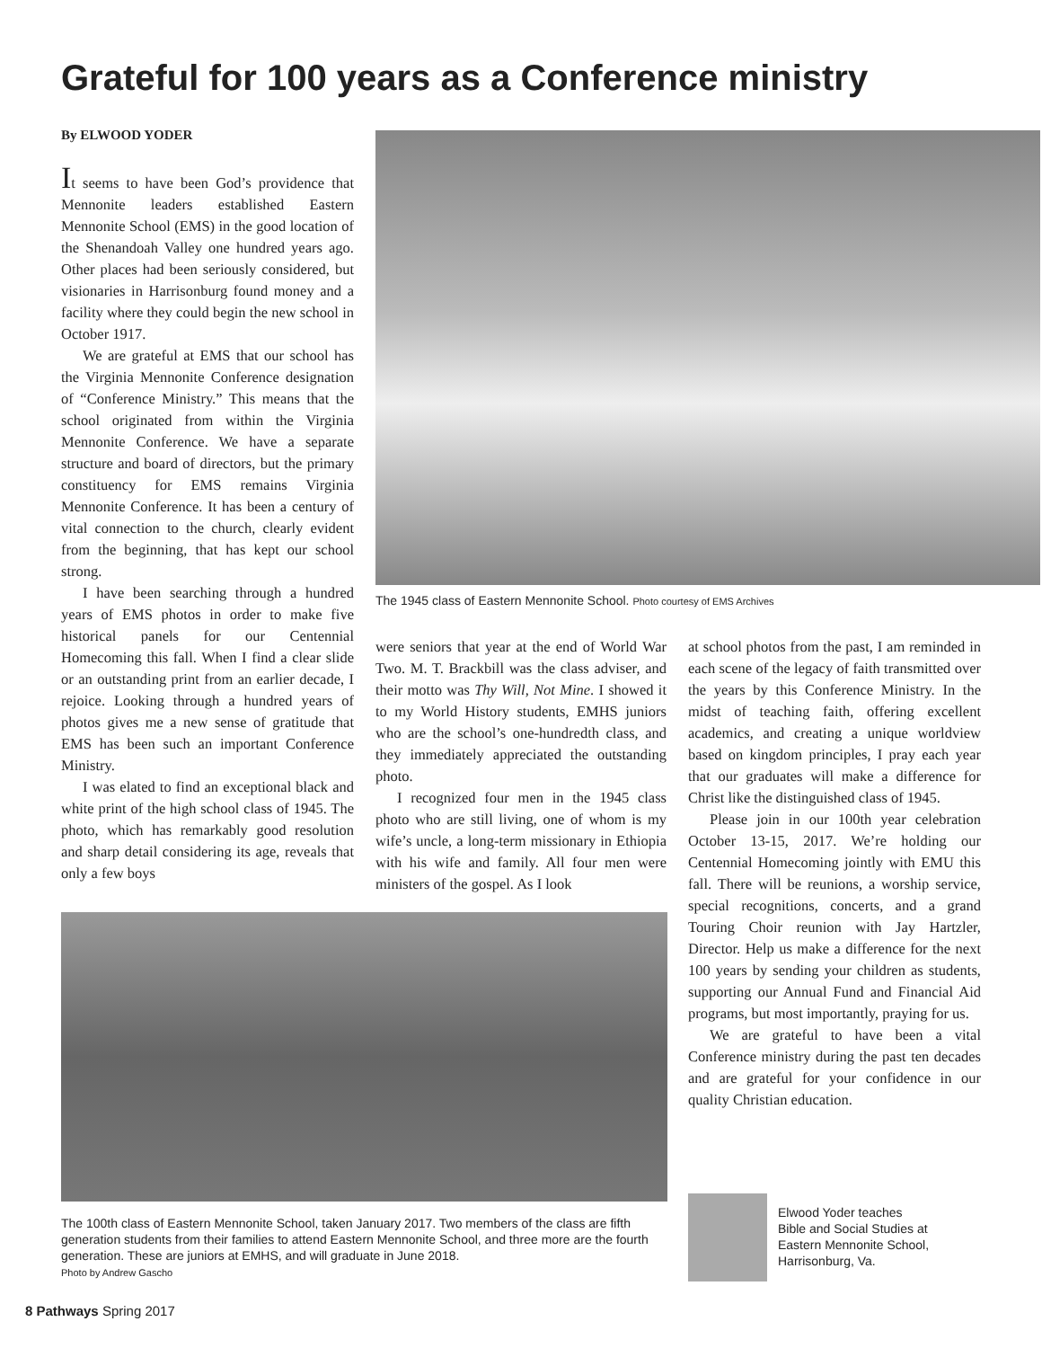Grateful for 100 years as a Conference ministry
By ELWOOD YODER
It seems to have been God’s providence that Mennonite leaders established Eastern Mennonite School (EMS) in the good location of the Shenandoah Valley one hundred years ago. Other places had been seriously considered, but visionaries in Harrisonburg found money and a facility where they could begin the new school in October 1917.
We are grateful at EMS that our school has the Virginia Mennonite Conference designation of “Conference Ministry.” This means that the school originated from within the Virginia Mennonite Conference. We have a separate structure and board of directors, but the primary constituency for EMS remains Virginia Mennonite Conference. It has been a century of vital connection to the church, clearly evident from the beginning, that has kept our school strong.
I have been searching through a hundred years of EMS photos in order to make five historical panels for our Centennial Homecoming this fall. When I find a clear slide or an outstanding print from an earlier decade, I rejoice. Looking through a hundred years of photos gives me a new sense of gratitude that EMS has been such an important Conference Ministry.
I was elated to find an exceptional black and white print of the high school class of 1945. The photo, which has remarkably good resolution and sharp detail considering its age, reveals that only a few boys
The 1945 class of Eastern Mennonite School. Photo courtesy of EMS Archives
were seniors that year at the end of World War Two. M. T. Brackbill was the class adviser, and their motto was Thy Will, Not Mine. I showed it to my World History students, EMHS juniors who are the school’s one-hundredth class, and they immediately appreciated the outstanding photo.
I recognized four men in the 1945 class photo who are still living, one of whom is my wife’s uncle, a long-term missionary in Ethiopia with his wife and family. All four men were ministers of the gospel. As I look
at school photos from the past, I am reminded in each scene of the legacy of faith transmitted over the years by this Conference Ministry. In the midst of teaching faith, offering excellent academics, and creating a unique worldview based on kingdom principles, I pray each year that our graduates will make a difference for Christ like the distinguished class of 1945.
Please join in our 100th year celebration October 13-15, 2017. We’re holding our Centennial Homecoming jointly with EMU this fall. There will be reunions, a worship service, special recognitions, concerts, and a grand Touring Choir reunion with Jay Hartzler, Director. Help us make a difference for the next 100 years by sending your children as students, supporting our Annual Fund and Financial Aid programs, but most importantly, praying for us.
We are grateful to have been a vital Conference ministry during the past ten decades and are grateful for your confidence in our quality Christian education.
The 100th class of Eastern Mennonite School, taken January 2017. Two members of the class are fifth generation students from their families to attend Eastern Mennonite School, and three more are the fourth generation. These are juniors at EMHS, and will graduate in June 2018.
Photo by Andrew Gascho
Elwood Yoder teaches
Bible and Social Studies at
Eastern Mennonite School,
Harrisonburg, Va.
8 Pathways Spring 2017